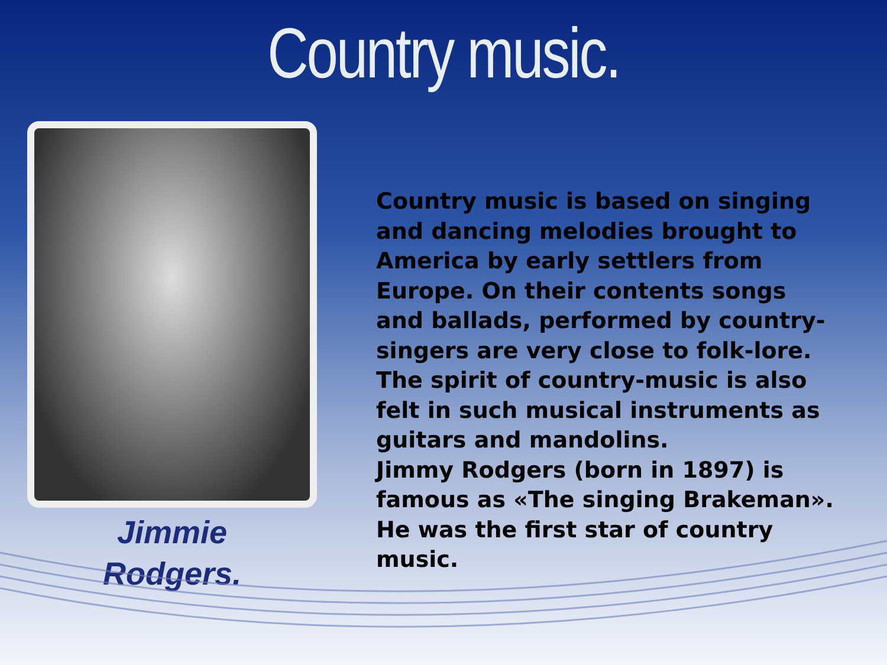Country music.
Jimmie
Rodgers.
Country music is based on singing and dancing melodies brought to America by early settlers from Europe. On their contents songs and ballads, performed by country-singers are very close to folk-lore. The spirit of country-music is also felt in such musical instruments as guitars and mandolins.
Jimmy Rodgers (born in 1897) is famous as «The singing Brakeman». He was the first star of country music.